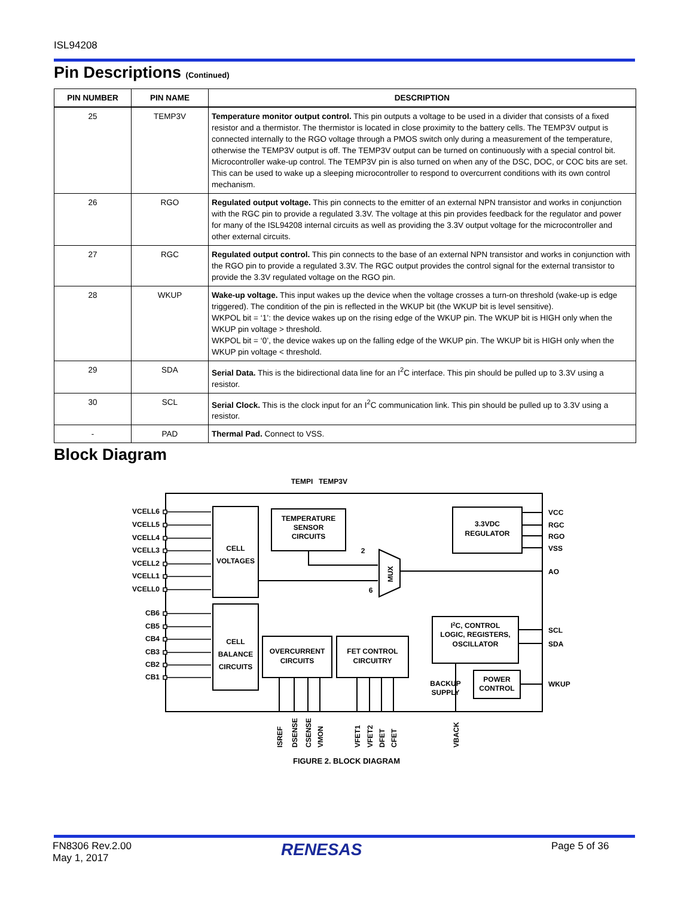ISL94208
Pin Descriptions (Continued)
| PIN NUMBER | PIN NAME | DESCRIPTION |
| --- | --- | --- |
| 25 | TEMP3V | Temperature monitor output control. This pin outputs a voltage to be used in a divider that consists of a fixed resistor and a thermistor. The thermistor is located in close proximity to the battery cells. The TEMP3V output is connected internally to the RGO voltage through a PMOS switch only during a measurement of the temperature, otherwise the TEMP3V output is off. The TEMP3V output can be turned on continuously with a special control bit. Microcontroller wake-up control. The TEMP3V pin is also turned on when any of the DSC, DOC, or COC bits are set. This can be used to wake up a sleeping microcontroller to respond to overcurrent conditions with its own control mechanism. |
| 26 | RGO | Regulated output voltage. This pin connects to the emitter of an external NPN transistor and works in conjunction with the RGC pin to provide a regulated 3.3V. The voltage at this pin provides feedback for the regulator and power for many of the ISL94208 internal circuits as well as providing the 3.3V output voltage for the microcontroller and other external circuits. |
| 27 | RGC | Regulated output control. This pin connects to the base of an external NPN transistor and works in conjunction with the RGO pin to provide a regulated 3.3V. The RGC output provides the control signal for the external transistor to provide the 3.3V regulated voltage on the RGO pin. |
| 28 | WKUP | Wake-up voltage. This input wakes up the device when the voltage crosses a turn-on threshold (wake-up is edge triggered). The condition of the pin is reflected in the WKUP bit (the WKUP bit is level sensitive). WKPOL bit = ‘1’: the device wakes up on the rising edge of the WKUP pin. The WKUP bit is HIGH only when the WKUP pin voltage > threshold. WKPOL bit = ‘0’, the device wakes up on the falling edge of the WKUP pin. The WKUP bit is HIGH only when the WKUP pin voltage < threshold. |
| 29 | SDA | Serial Data. This is the bidirectional data line for an I<sup>2</sup>C interface. This pin should be pulled up to 3.3V using a resistor. |
| 30 | SCL | Serial Clock. This is the clock input for an I<sup>2</sup>C communication link. This pin should be pulled up to 3.3V using a resistor. |
| - | PAD | Thermal Pad. Connect to VSS. |
Block Diagram
TEMPI
TEMP3V
CELL
VOLTAGES
CELL
BALANCE
CIRCUITS
TEMPERATURE
SENSOR
CIRCUITS
3.3VDC
REGULATOR
OVERCURRENT
CIRCUITS
FET CONTROL
CIRCUITRY
I2C, CONTROL
LOGIC, REGISTERS,
OSCILLATOR
POWER
CONTROL
BACKUP
SUPPLY
2
6
MUX
VCELL6
VCELL5
VCELL4
VCELL3
VCELL2
VCELL1
VCELL0
CB6
CB5
CB4
CB3
CB2
CB1
VCC
RGC
RGO
VSS
AO
SCL
SDA
WKUP
ISREF
DSENSE
CSENSE
VMON
VFET1
VFET2
DFET
CFET
VBACK
FIGURE 2. BLOCK DIAGRAM
FN8306 Rev.2.00
May 1, 2017
RENESAS Page 5 of 36